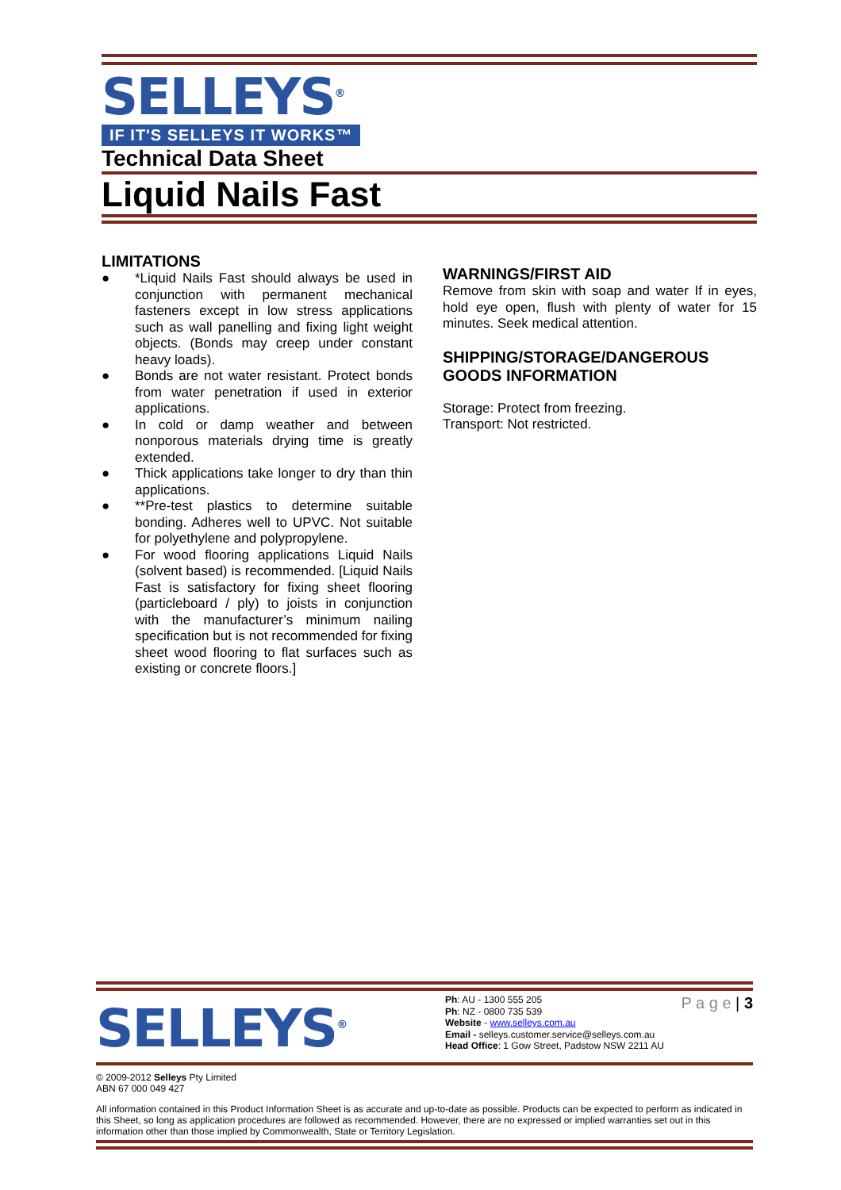SELLEYS<sup>®</sup>
IF IT'S SELLEYS IT WORKS™
Technical Data Sheet
Liquid Nails Fast
LIMITATIONS
● *Liquid Nails Fast should always be used in conjunction with permanent mechanical fasteners except in low stress applications such as wall panelling and fixing light weight objects. (Bonds may creep under constant heavy loads).
● Bonds are not water resistant. Protect bonds from water penetration if used in exterior applications.
● In cold or damp weather and between nonporous materials drying time is greatly extended.
● Thick applications take longer to dry than thin applications.
● **Pre-test plastics to determine suitable bonding. Adheres well to UPVC. Not suitable for polyethylene and polypropylene.
● For wood flooring applications Liquid Nails (solvent based) is recommended. [Liquid Nails Fast is satisfactory for fixing sheet flooring (particleboard / ply) to joists in conjunction with the manufacturer’s minimum nailing specification but is not recommended for fixing sheet wood flooring to flat surfaces such as existing or concrete floors.]
WARNINGS/FIRST AID
Remove from skin with soap and water If in eyes, hold eye open, flush with plenty of water for 15 minutes. Seek medical attention.
SHIPPING/STORAGE/DANGEROUS GOODS INFORMATION
Storage: Protect from freezing.
Transport: Not restricted.
SELLEYS<sup>®</sup>
Ph: AU - 1300 555 205
Ph: NZ - 0800 735 539
Website - www.selleys.com.au
Email - selleys.customer.service@selleys.com.au
Head Office: 1 Gow Street, Padstow NSW 2211 AU
P a g e | 3
© 2009-2012 Selleys Pty Limited
ABN 67 000 049 427
All information contained in this Product Information Sheet is as accurate and up-to-date as possible. Products can be expected to perform as indicated in this Sheet, so long as application procedures are followed as recommended. However, there are no expressed or implied warranties set out in this information other than those implied by Commonwealth, State or Territory Legislation.